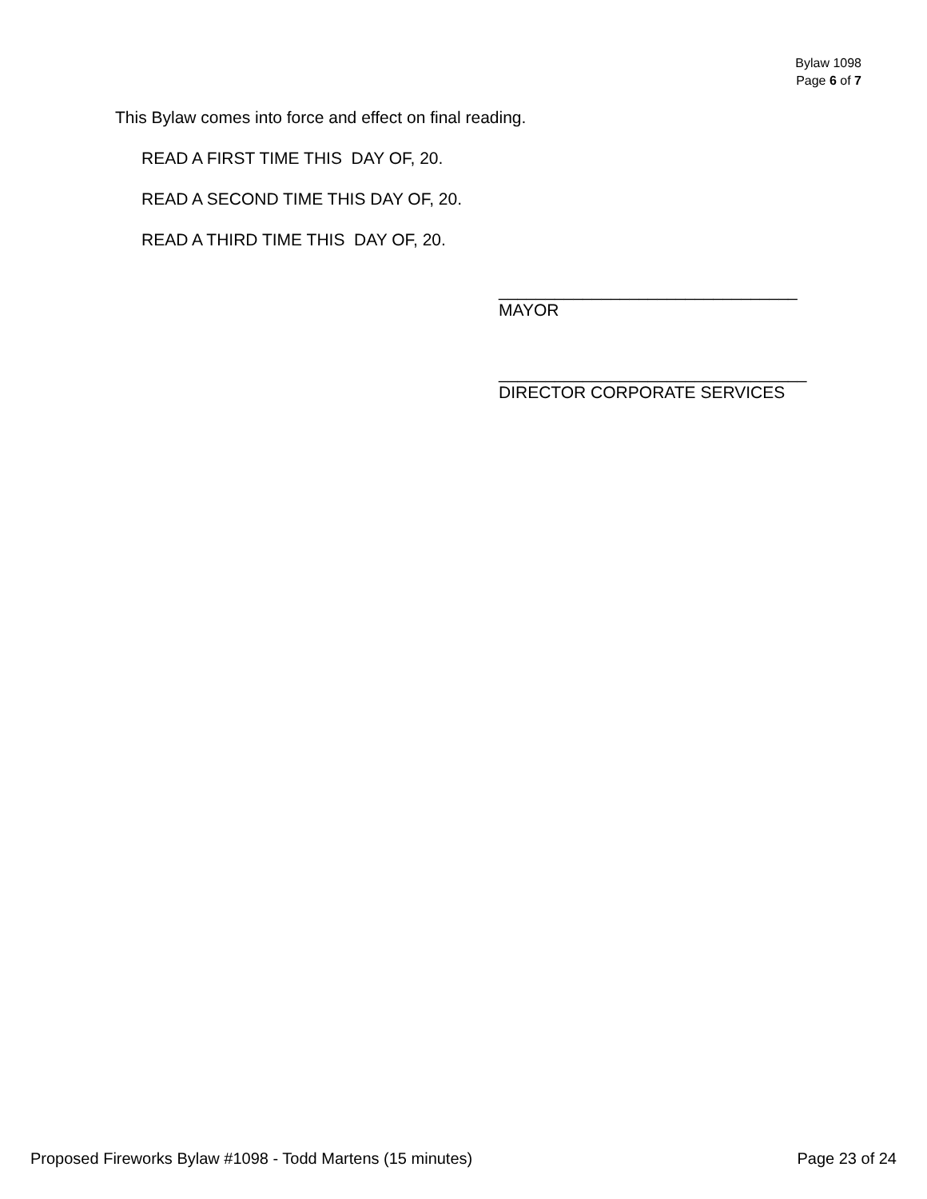Bylaw 1098
Page 6 of 7
This Bylaw comes into force and effect on final reading.
READ A FIRST TIME THIS DAY OF, 20.
READ A SECOND TIME THIS DAY OF, 20.
READ A THIRD TIME THIS DAY OF, 20.
________________________________
MAYOR
_________________________________
DIRECTOR CORPORATE SERVICES
Proposed Fireworks Bylaw #1098 - Todd Martens (15 minutes) Page 23 of 24